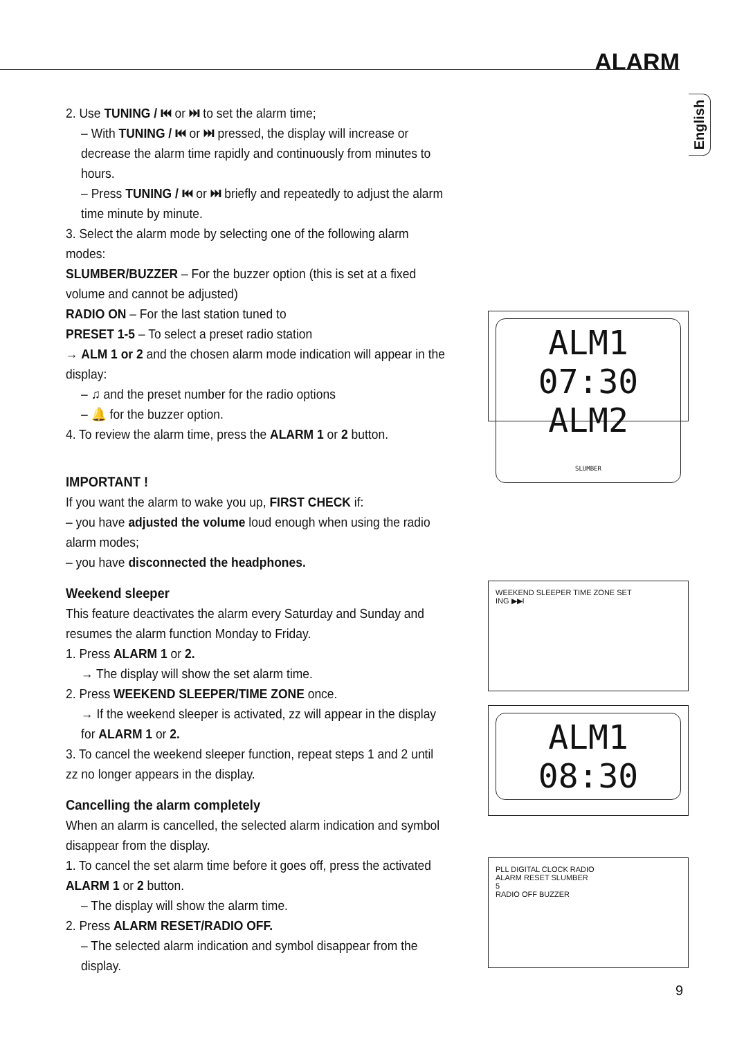ALARM
English
2. Use TUNING / ⏮ or ⏭ to set the alarm time;
– With TUNING / ⏮ or ⏭ pressed, the display will increase or decrease the alarm time rapidly and continuously from minutes to hours.
– Press TUNING / ⏮ or ⏭ briefly and repeatedly to adjust the alarm time minute by minute.
3. Select the alarm mode by selecting one of the following alarm modes:
SLUMBER/BUZZER – For the buzzer option (this is set at a fixed volume and cannot be adjusted)
RADIO ON – For the last station tuned to
PRESET 1-5 – To select a preset radio station
→ ALM 1 or 2 and the chosen alarm mode indication will appear in the display:
– ♫ and the preset number for the radio options
– 🔔 for the buzzer option.
4. To review the alarm time, press the ALARM 1 or 2 button.
IMPORTANT !
If you want the alarm to wake you up, FIRST CHECK if:
– you have adjusted the volume loud enough when using the radio alarm modes;
– you have disconnected the headphones.
Weekend sleeper
This feature deactivates the alarm every Saturday and Sunday and resumes the alarm function Monday to Friday.
1. Press ALARM 1 or 2.
→ The display will show the set alarm time.
2. Press WEEKEND SLEEPER/TIME ZONE once.
→ If the weekend sleeper is activated, zz will appear in the display for ALARM 1 or 2.
3. To cancel the weekend sleeper function, repeat steps 1 and 2 until zz no longer appears in the display.
Cancelling the alarm completely
When an alarm is cancelled, the selected alarm indication and symbol disappear from the display.
1. To cancel the set alarm time before it goes off, press the activated ALARM 1 or 2 button.
– The display will show the alarm time.
2. Press ALARM RESET/RADIO OFF.
– The selected alarm indication and symbol disappear from the display.
ALM1 07:30 ALM2
SLUMBER
WEEKEND SLEEPER TIME ZONE SET
ING ▶▶I
ALM1 08:30
PLL DIGITAL CLOCK RADIO
ALARM RESET SLUMBER
5
RADIO OFF BUZZER
9